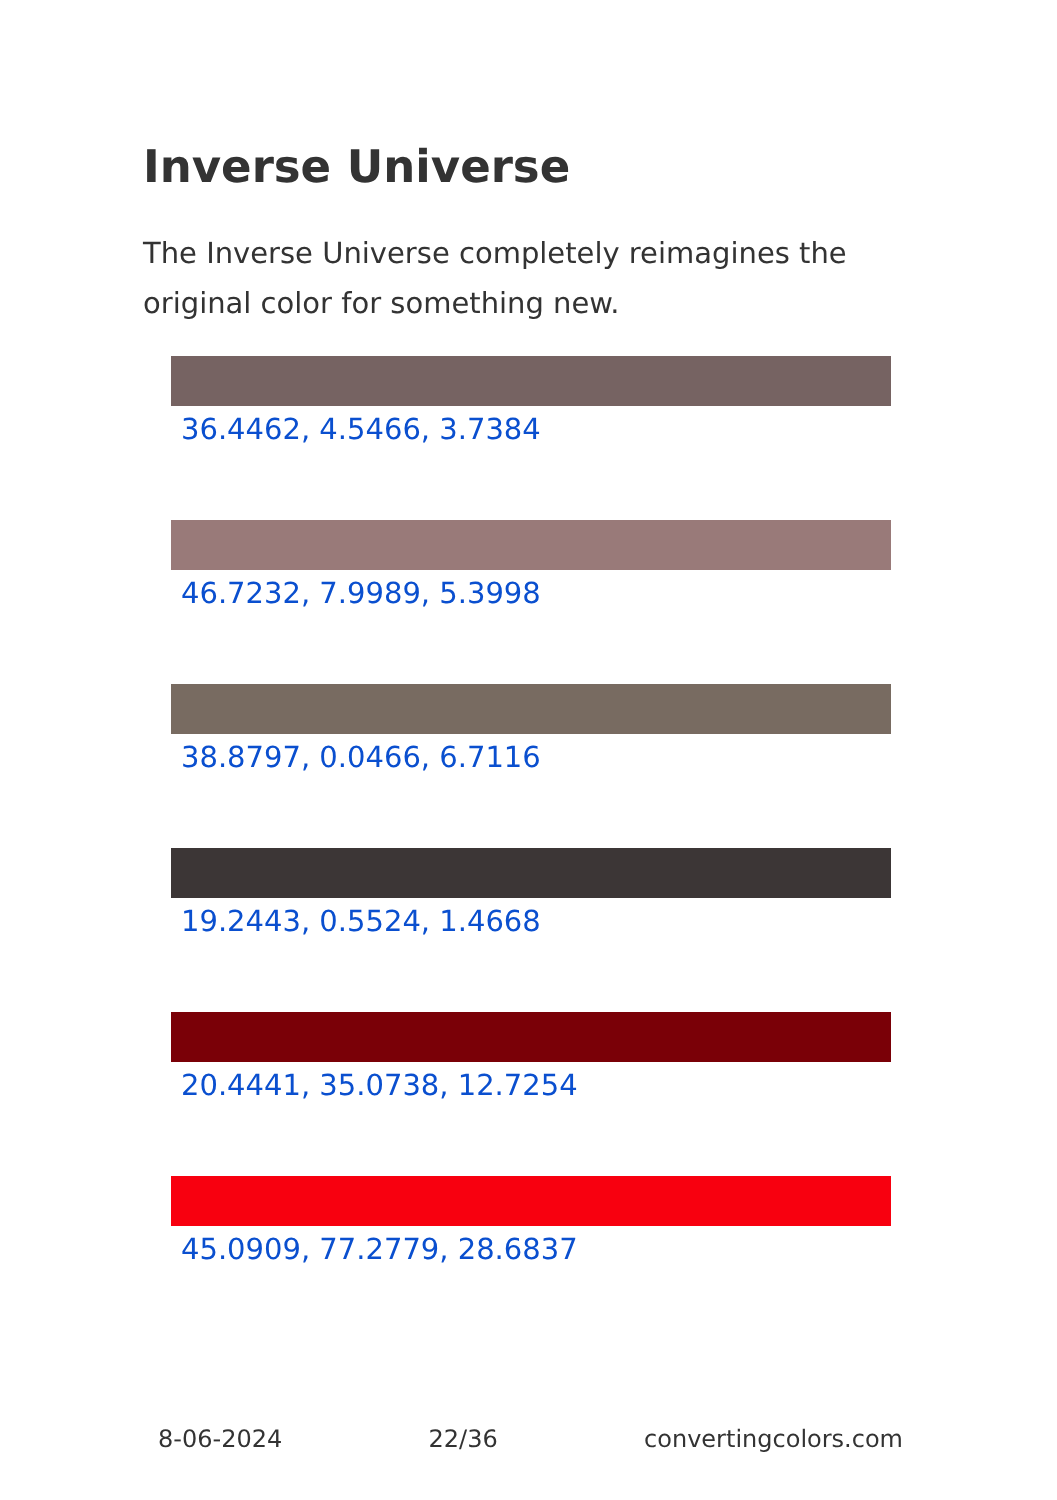Inverse Universe
The Inverse Universe completely reimagines the original color for something new.
36.4462, 4.5466, 3.7384
46.7232, 7.9989, 5.3998
38.8797, 0.0466, 6.7116
19.2443, 0.5524, 1.4668
20.4441, 35.0738, 12.7254
45.0909, 77.2779, 28.6837
8-06-2024 22/36 convertingcolors.com